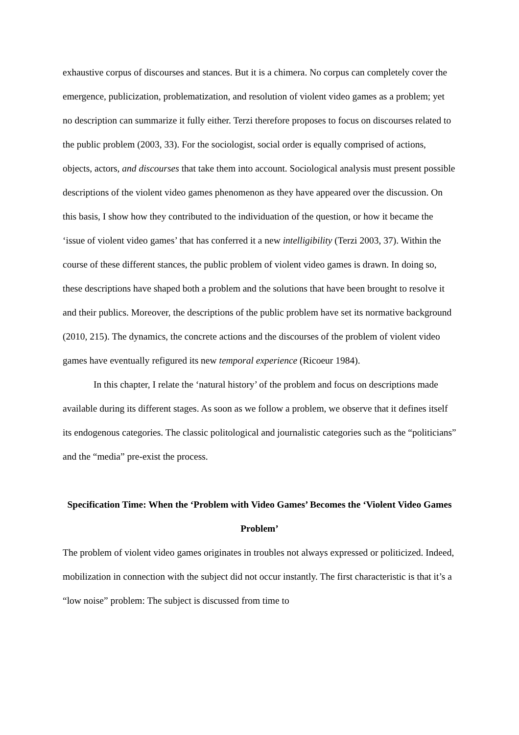exhaustive corpus of discourses and stances. But it is a chimera. No corpus can completely cover the emergence, publicization, problematization, and resolution of violent video games as a problem; yet no description can summarize it fully either. Terzi therefore proposes to focus on discourses related to the public problem (2003, 33). For the sociologist, social order is equally comprised of actions, objects, actors, and discourses that take them into account. Sociological analysis must present possible descriptions of the violent video games phenomenon as they have appeared over the discussion. On this basis, I show how they contributed to the individuation of the question, or how it became the ‘issue of violent video games’ that has conferred it a new intelligibility (Terzi 2003, 37). Within the course of these different stances, the public problem of violent video games is drawn. In doing so, these descriptions have shaped both a problem and the solutions that have been brought to resolve it and their publics. Moreover, the descriptions of the public problem have set its normative background (2010, 215). The dynamics, the concrete actions and the discourses of the problem of violent video games have eventually refigured its new temporal experience (Ricoeur 1984).
In this chapter, I relate the ‘natural history’ of the problem and focus on descriptions made available during its different stages. As soon as we follow a problem, we observe that it defines itself its endogenous categories. The classic politological and journalistic categories such as the “politicians” and the “media” pre-exist the process.
Specification Time: When the ‘Problem with Video Games’ Becomes the ‘Violent Video Games Problem’
The problem of violent video games originates in troubles not always expressed or politicized. Indeed, mobilization in connection with the subject did not occur instantly. The first characteristic is that it’s a “low noise” problem: The subject is discussed from time to